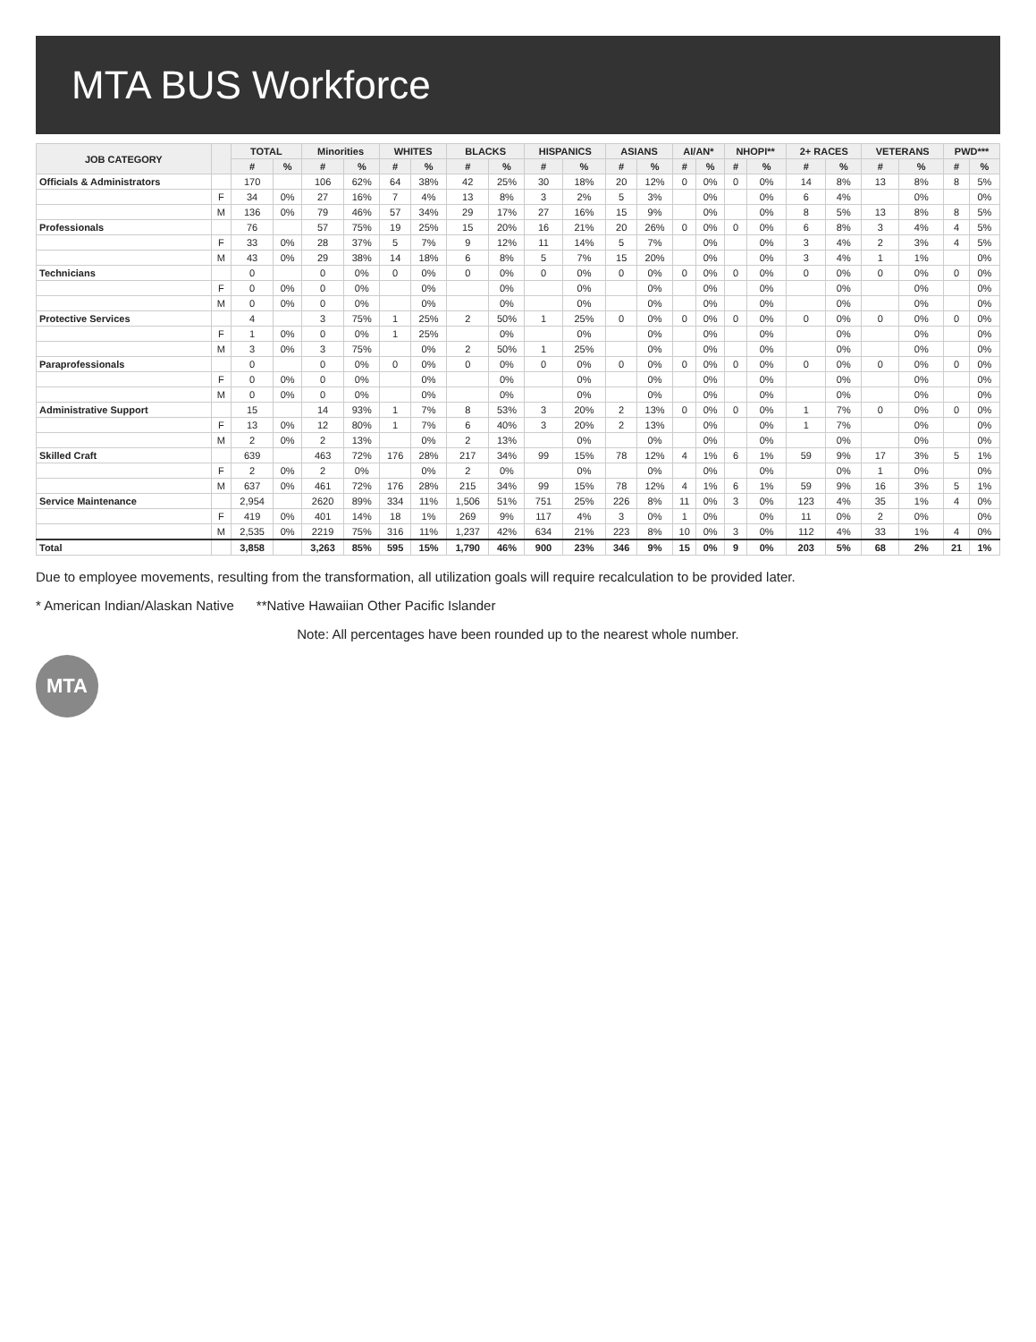MTA BUS Workforce
| JOB CATEGORY | | TOTAL | | Minorities | | WHITES | | BLACKS | | HISPANICS | | ASIANS | | AI/AN* | | NHOPI** | | 2+ RACES | | VETERANS | | PWD*** | |
| --- | --- | --- | --- | --- | --- | --- | --- | --- | --- | --- | --- | --- | --- | --- | --- | --- | --- | --- | --- | --- | --- | --- | --- |
| | | # | % | # | % | # | % | # | % | # | % | # | % | # | % | # | % | # | % | # | % | # | % |
| Officials & Administrators | | 170 | | 106 | 62% | 64 | 38% | 42 | 25% | 30 | 18% | 20 | 12% | 0 | 0% | 0 | 0% | 14 | 8% | 13 | 8% | 8 | 5% |
| | F | 34 | 0% | 27 | 16% | 7 | 4% | 13 | 8% | 3 | 2% | 5 | 3% | | 0% | | 0% | 6 | 4% | | 0% | | 0% |
| | M | 136 | 0% | 79 | 46% | 57 | 34% | 29 | 17% | 27 | 16% | 15 | 9% | | 0% | | 0% | 8 | 5% | 13 | 8% | 8 | 5% |
| Professionals | | 76 | | 57 | 75% | 19 | 25% | 15 | 20% | 16 | 21% | 20 | 26% | 0 | 0% | 0 | 0% | 6 | 8% | 3 | 4% | 4 | 5% |
| | F | 33 | 0% | 28 | 37% | 5 | 7% | 9 | 12% | 11 | 14% | 5 | 7% | | 0% | | 0% | 3 | 4% | 2 | 3% | 4 | 5% |
| | M | 43 | 0% | 29 | 38% | 14 | 18% | 6 | 8% | 5 | 7% | 15 | 20% | | 0% | | 0% | 3 | 4% | 1 | 1% | | 0% |
| Technicians | | 0 | | 0 | 0% | 0 | 0% | 0 | 0% | 0 | 0% | 0 | 0% | 0 | 0% | 0 | 0% | 0 | 0% | 0 | 0% | 0 | 0% |
| | F | 0 | 0% | 0 | 0% | | 0% | | 0% | | 0% | | 0% | | 0% | | 0% | | 0% | | 0% | | 0% |
| | M | 0 | 0% | 0 | 0% | | 0% | | 0% | | 0% | | 0% | | 0% | | 0% | | 0% | | 0% | | 0% |
| Protective Services | | 4 | | 3 | 75% | 1 | 25% | 2 | 50% | 1 | 25% | 0 | 0% | 0 | 0% | 0 | 0% | 0 | 0% | 0 | 0% | 0 | 0% |
| | F | 1 | 0% | 0 | 0% | 1 | 25% | | 0% | | 0% | | 0% | | 0% | | 0% | | 0% | | 0% | | 0% |
| | M | 3 | 0% | 3 | 75% | | 0% | 2 | 50% | 1 | 25% | | 0% | | 0% | | 0% | | 0% | | 0% | | 0% |
| Paraprofessionals | | 0 | | 0 | 0% | 0 | 0% | 0 | 0% | 0 | 0% | 0 | 0% | 0 | 0% | 0 | 0% | 0 | 0% | 0 | 0% | 0 | 0% |
| | F | 0 | 0% | 0 | 0% | | 0% | | 0% | | 0% | | 0% | | 0% | | 0% | | 0% | | 0% | | 0% |
| | M | 0 | 0% | 0 | 0% | | 0% | | 0% | | 0% | | 0% | | 0% | | 0% | | 0% | | 0% | | 0% |
| Administrative Support | | 15 | | 14 | 93% | 1 | 7% | 8 | 53% | 3 | 20% | 2 | 13% | 0 | 0% | 0 | 0% | 1 | 7% | 0 | 0% | 0 | 0% |
| | F | 13 | 0% | 12 | 80% | 1 | 7% | 6 | 40% | 3 | 20% | 2 | 13% | | 0% | | 0% | 1 | 7% | | 0% | | 0% |
| | M | 2 | 0% | 2 | 13% | | 0% | 2 | 13% | | 0% | | 0% | | 0% | | 0% | | 0% | | 0% | | 0% |
| Skilled Craft | | 639 | | 463 | 72% | 176 | 28% | 217 | 34% | 99 | 15% | 78 | 12% | 4 | 1% | 6 | 1% | 59 | 9% | 17 | 3% | 5 | 1% |
| | F | 2 | 0% | 2 | 0% | | 0% | 2 | 0% | | 0% | | 0% | | 0% | | 0% | | 0% | 1 | 0% | | 0% |
| | M | 637 | 0% | 461 | 72% | 176 | 28% | 215 | 34% | 99 | 15% | 78 | 12% | 4 | 1% | 6 | 1% | 59 | 9% | 16 | 3% | 5 | 1% |
| Service Maintenance | | 2,954 | | 2620 | 89% | 334 | 11% | 1,506 | 51% | 751 | 25% | 226 | 8% | 11 | 0% | 3 | 0% | 123 | 4% | 35 | 1% | 4 | 0% |
| | F | 419 | 0% | 401 | 14% | 18 | 1% | 269 | 9% | 117 | 4% | 3 | 0% | 1 | 0% | | 0% | 11 | 0% | 2 | 0% | | 0% |
| | M | 2,535 | 0% | 2219 | 75% | 316 | 11% | 1,237 | 42% | 634 | 21% | 223 | 8% | 10 | 0% | 3 | 0% | 112 | 4% | 33 | 1% | 4 | 0% |
| Total | | 3,858 | | 3,263 | 85% | 595 | 15% | 1,790 | 46% | 900 | 23% | 346 | 9% | 15 | 0% | 9 | 0% | 203 | 5% | 68 | 2% | 21 | 1% |
Due to employee movements, resulting from the transformation, all utilization goals will require recalculation to be provided later.
* American Indian/Alaskan Native **Native Hawaiian Other Pacific Islander
Note: All percentages have been rounded up to the nearest whole number.
MTA